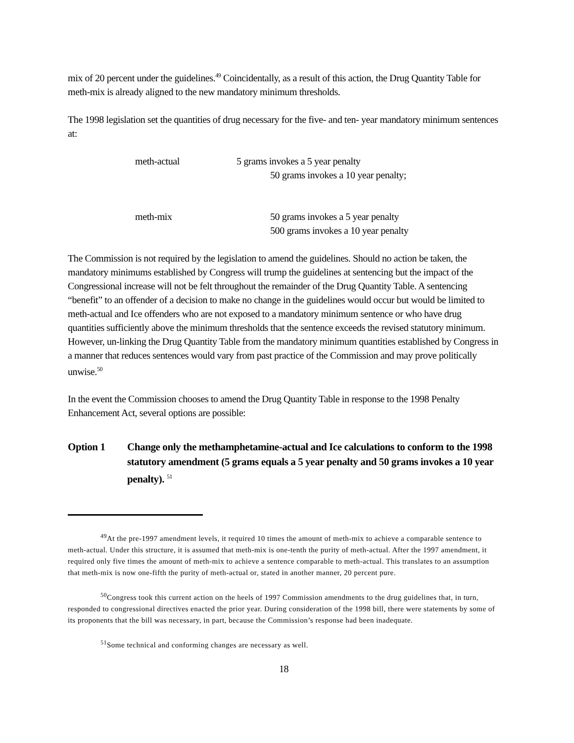mix of 20 percent under the guidelines.<sup>49</sup> Coincidentally, as a result of this action, the Drug Quantity Table for meth-mix is already aligned to the new mandatory minimum thresholds.
The 1998 legislation set the quantities of drug necessary for the five- and ten- year mandatory minimum sentences at:
meth-actual 5 grams invokes a 5 year penalty
50 grams invokes a 10 year penalty;
meth-mix 50 grams invokes a 5 year penalty
500 grams invokes a 10 year penalty
The Commission is not required by the legislation to amend the guidelines. Should no action be taken, the mandatory minimums established by Congress will trump the guidelines at sentencing but the impact of the Congressional increase will not be felt throughout the remainder of the Drug Quantity Table. A sentencing “benefit” to an offender of a decision to make no change in the guidelines would occur but would be limited to meth-actual and Ice offenders who are not exposed to a mandatory minimum sentence or who have drug quantities sufficiently above the minimum thresholds that the sentence exceeds the revised statutory minimum. However, un-linking the Drug Quantity Table from the mandatory minimum quantities established by Congress in a manner that reduces sentences would vary from past practice of the Commission and may prove politically unwise.<sup>50</sup>
In the event the Commission chooses to amend the Drug Quantity Table in response to the 1998 Penalty Enhancement Act, several options are possible:
Option 1 Change only the methamphetamine-actual and Ice calculations to conform to the 1998 statutory amendment (5 grams equals a 5 year penalty and 50 grams invokes a 10 year penalty). <sup>51</sup>
<sup>49</sup> At the pre-1997 amendment levels, it required 10 times the amount of meth-mix to achieve a comparable sentence to meth-actual. Under this structure, it is assumed that meth-mix is one-tenth the purity of meth-actual. After the 1997 amendment, it required only five times the amount of meth-mix to achieve a sentence comparable to meth-actual. This translates to an assumption that meth-mix is now one-fifth the purity of meth-actual or, stated in another manner, 20 percent pure.
<sup>50</sup> Congress took this current action on the heels of 1997 Commission amendments to the drug guidelines that, in turn, responded to congressional directives enacted the prior year. During consideration of the 1998 bill, there were statements by some of its proponents that the bill was necessary, in part, because the Commission’s response had been inadequate.
<sup>51</sup> Some technical and conforming changes are necessary as well.
18